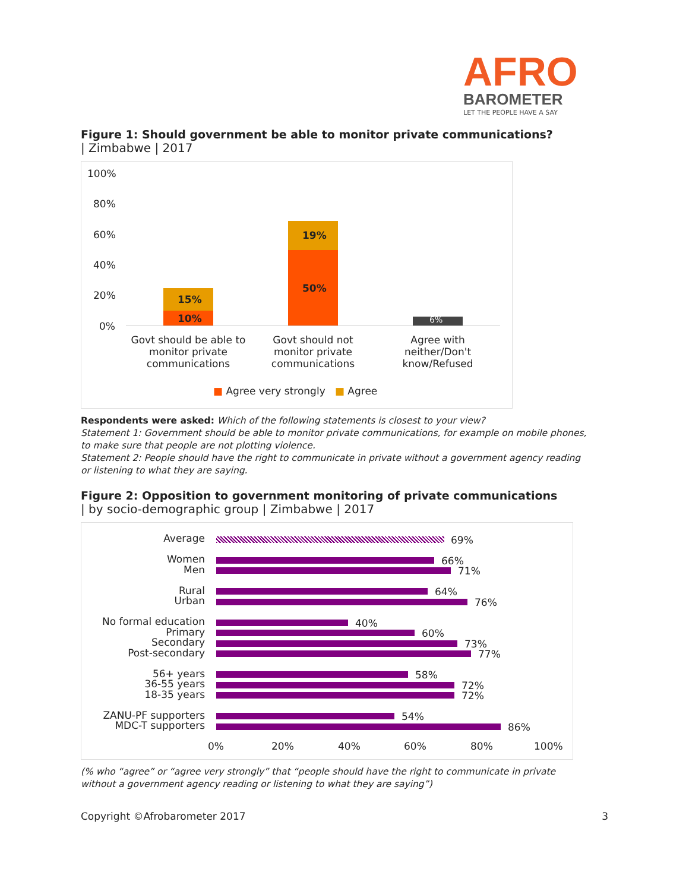AFRO
BAROMETER
LET THE PEOPLE HAVE A SAY
Figure 1: Should government be able to monitor private communications?
| Zimbabwe | 2017
100%
80%
60%
40%
20%
0%
15%
10%
19%
50%
6%
Govt should be able to monitor private communications
Govt should not monitor private communications
Agree with neither/Don't know/Refused
■ Agree very strongly ■ Agree
Respondents were asked: Which of the following statements is closest to your view?
Statement 1: Government should be able to monitor private communications, for example on mobile phones, to make sure that people are not plotting violence.
Statement 2: People should have the right to communicate in private without a government agency reading or listening to what they are saying.
Figure 2: Opposition to government monitoring of private communications
| by socio-demographic group | Zimbabwe | 2017
Average
Women
Men
Rural
Urban
No formal education
Primary
Secondary
Post-secondary
56+ years
36-55 years
18-35 years
ZANU-PF supporters
MDC-T supporters
69%
66%
71%
64%
76%
40%
60%
73%
77%
58%
72%
72%
54%
86%
0% 20% 40% 60% 80% 100%
(% who “agree” or “agree very strongly” that “people should have the right to communicate in private without a government agency reading or listening to what they are saying”)
Copyright ©Afrobarometer 2017 3